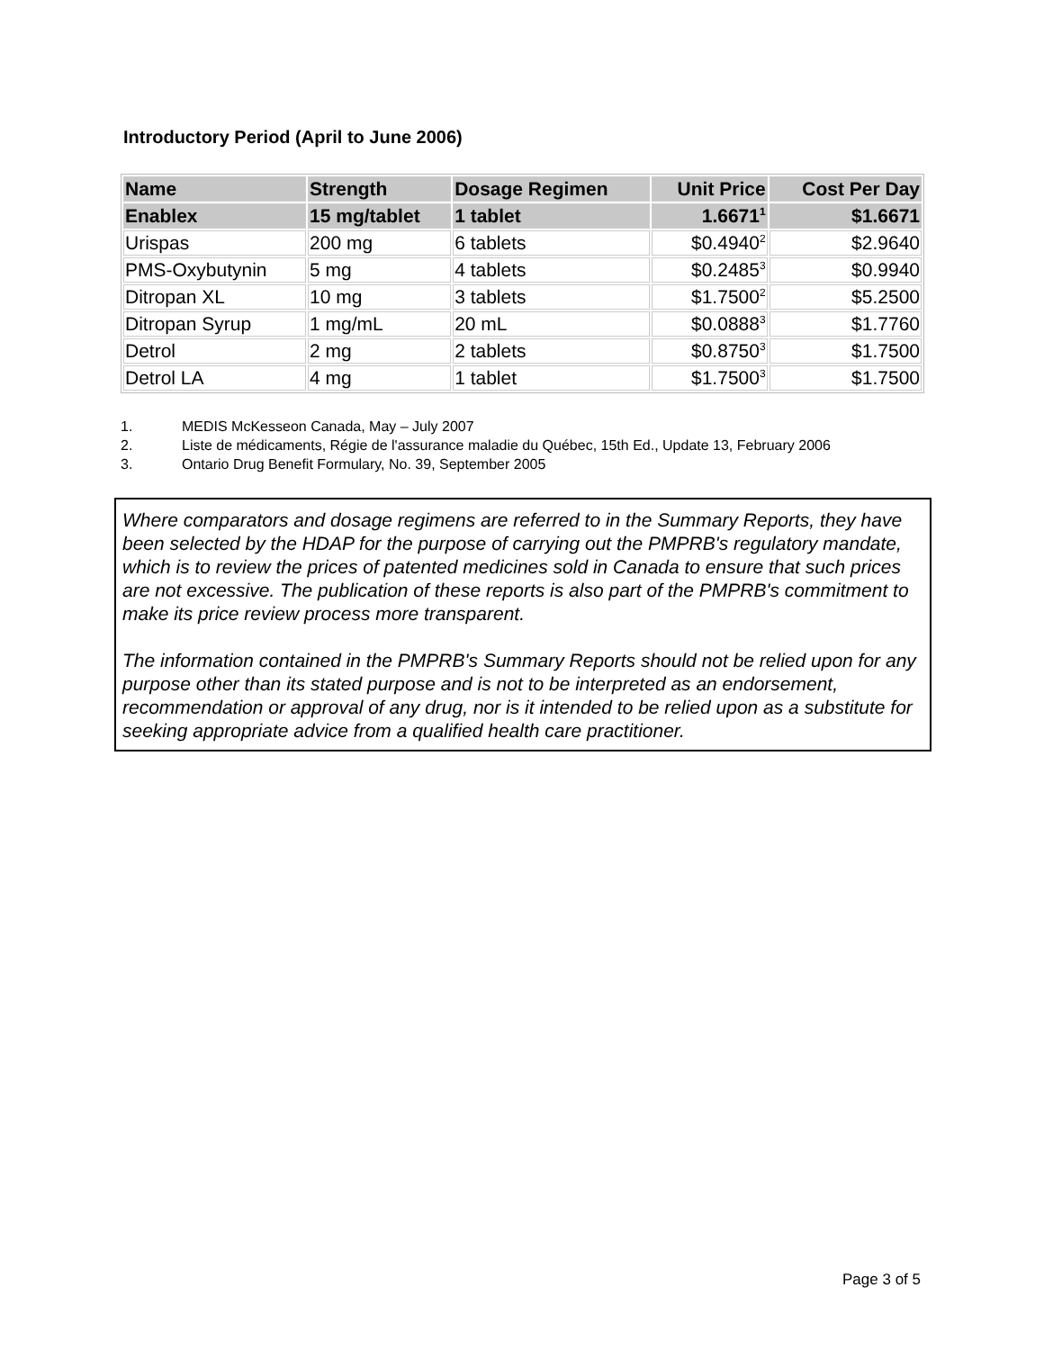Introductory Period (April to June 2006)
| Name | Strength | Dosage Regimen | Unit Price | Cost Per Day |
| --- | --- | --- | --- | --- |
| Enablex | 15 mg/tablet | 1 tablet | 1.6671<sup>1</sup> | $1.6671 |
| Urispas | 200 mg | 6 tablets | $0.4940<sup>2</sup> | $2.9640 |
| PMS-Oxybutynin | 5 mg | 4 tablets | $0.2485<sup>3</sup> | $0.9940 |
| Ditropan XL | 10 mg | 3 tablets | $1.7500<sup>2</sup> | $5.2500 |
| Ditropan Syrup | 1 mg/mL | 20 mL | $0.0888<sup>3</sup> | $1.7760 |
| Detrol | 2 mg | 2 tablets | $0.8750<sup>3</sup> | $1.7500 |
| Detrol LA | 4 mg | 1 tablet | $1.7500<sup>3</sup> | $1.7500 |
1. MEDIS McKesseon Canada, May – July 2007
2. Liste de médicaments, Régie de l'assurance maladie du Québec, 15th Ed., Update 13, February 2006
3. Ontario Drug Benefit Formulary, No. 39, September 2005
Where comparators and dosage regimens are referred to in the Summary Reports, they have been selected by the HDAP for the purpose of carrying out the PMPRB's regulatory mandate, which is to review the prices of patented medicines sold in Canada to ensure that such prices are not excessive. The publication of these reports is also part of the PMPRB's commitment to make its price review process more transparent.
The information contained in the PMPRB's Summary Reports should not be relied upon for any purpose other than its stated purpose and is not to be interpreted as an endorsement, recommendation or approval of any drug, nor is it intended to be relied upon as a substitute for seeking appropriate advice from a qualified health care practitioner.
Page 3 of 5